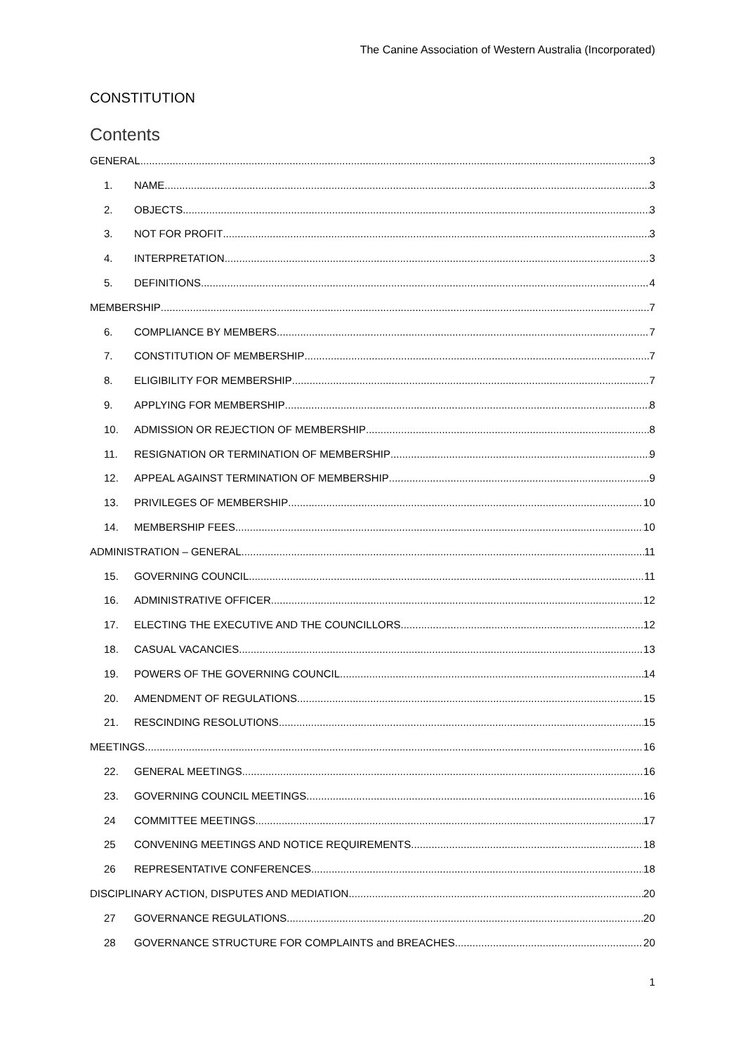The Canine Association of Western Australia (Incorporated)
CONSTITUTION
Contents
GENERAL 3
1. NAME 3
2. OBJECTS 3
3. NOT FOR PROFIT 3
4. INTERPRETATION 3
5. DEFINITIONS 4
MEMBERSHIP 7
6. COMPLIANCE BY MEMBERS 7
7. CONSTITUTION OF MEMBERSHIP 7
8. ELIGIBILITY FOR MEMBERSHIP 7
9. APPLYING FOR MEMBERSHIP 8
10. ADMISSION OR REJECTION OF MEMBERSHIP 8
11. RESIGNATION OR TERMINATION OF MEMBERSHIP 9
12. APPEAL AGAINST TERMINATION OF MEMBERSHIP 9
13. PRIVILEGES OF MEMBERSHIP 10
14. MEMBERSHIP FEES 10
ADMINISTRATION – GENERAL 11
15. GOVERNING COUNCIL 11
16. ADMINISTRATIVE OFFICER 12
17. ELECTING THE EXECUTIVE AND THE COUNCILLORS 12
18. CASUAL VACANCIES 13
19. POWERS OF THE GOVERNING COUNCIL 14
20. AMENDMENT OF REGULATIONS 15
21. RESCINDING RESOLUTIONS 15
MEETINGS 16
22. GENERAL MEETINGS 16
23. GOVERNING COUNCIL MEETINGS 16
24 COMMITTEE MEETINGS 17
25 CONVENING MEETINGS AND NOTICE REQUIREMENTS 18
26 REPRESENTATIVE CONFERENCES 18
DISCIPLINARY ACTION, DISPUTES AND MEDIATION 20
27 GOVERNANCE REGULATIONS 20
28 GOVERNANCE STRUCTURE FOR COMPLAINTS and BREACHES 20
1